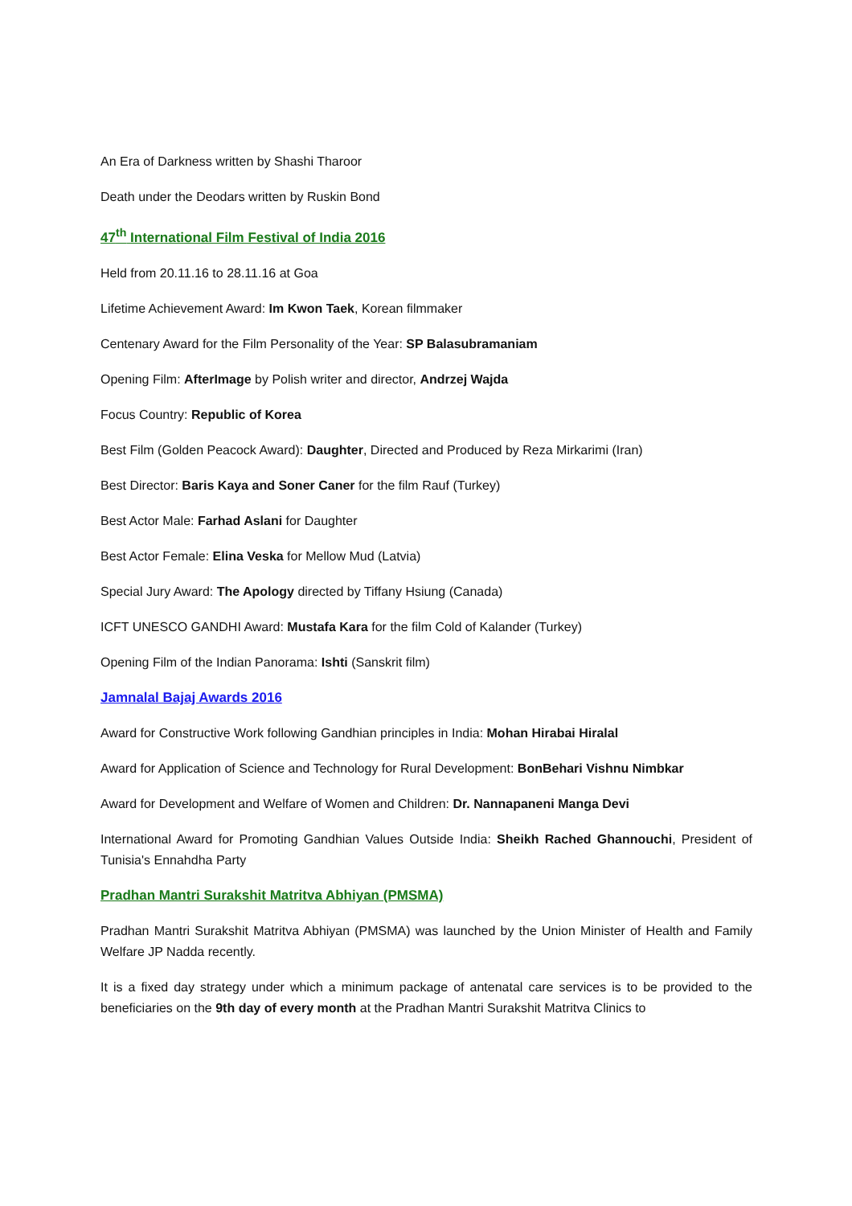An Era of Darkness written by Shashi Tharoor
Death under the Deodars written by Ruskin Bond
47<sup>th</sup> International Film Festival of India 2016
Held from 20.11.16 to 28.11.16 at Goa
Lifetime Achievement Award: Im Kwon Taek, Korean filmmaker
Centenary Award for the Film Personality of the Year: SP Balasubramaniam
Opening Film: AfterImage by Polish writer and director, Andrzej Wajda
Focus Country: Republic of Korea
Best Film (Golden Peacock Award): Daughter, Directed and Produced by Reza Mirkarimi (Iran)
Best Director: Baris Kaya and Soner Caner for the film Rauf (Turkey)
Best Actor Male: Farhad Aslani for Daughter
Best Actor Female: Elina Veska for Mellow Mud (Latvia)
Special Jury Award: The Apology directed by Tiffany Hsiung (Canada)
ICFT UNESCO GANDHI Award: Mustafa Kara for the film Cold of Kalander (Turkey)
Opening Film of the Indian Panorama: Ishti (Sanskrit film)
Jamnalal Bajaj Awards 2016
Award for Constructive Work following Gandhian principles in India: Mohan Hirabai Hiralal
Award for Application of Science and Technology for Rural Development: BonBehari Vishnu Nimbkar
Award for Development and Welfare of Women and Children: Dr. Nannapaneni Manga Devi
International Award for Promoting Gandhian Values Outside India: Sheikh Rached Ghannouchi, President of Tunisia's Ennahdha Party
Pradhan Mantri Surakshit Matritva Abhiyan (PMSMA)
Pradhan Mantri Surakshit Matritva Abhiyan (PMSMA) was launched by the Union Minister of Health and Family Welfare JP Nadda recently.
It is a fixed day strategy under which a minimum package of antenatal care services is to be provided to the beneficiaries on the 9th day of every month at the Pradhan Mantri Surakshit Matritva Clinics to